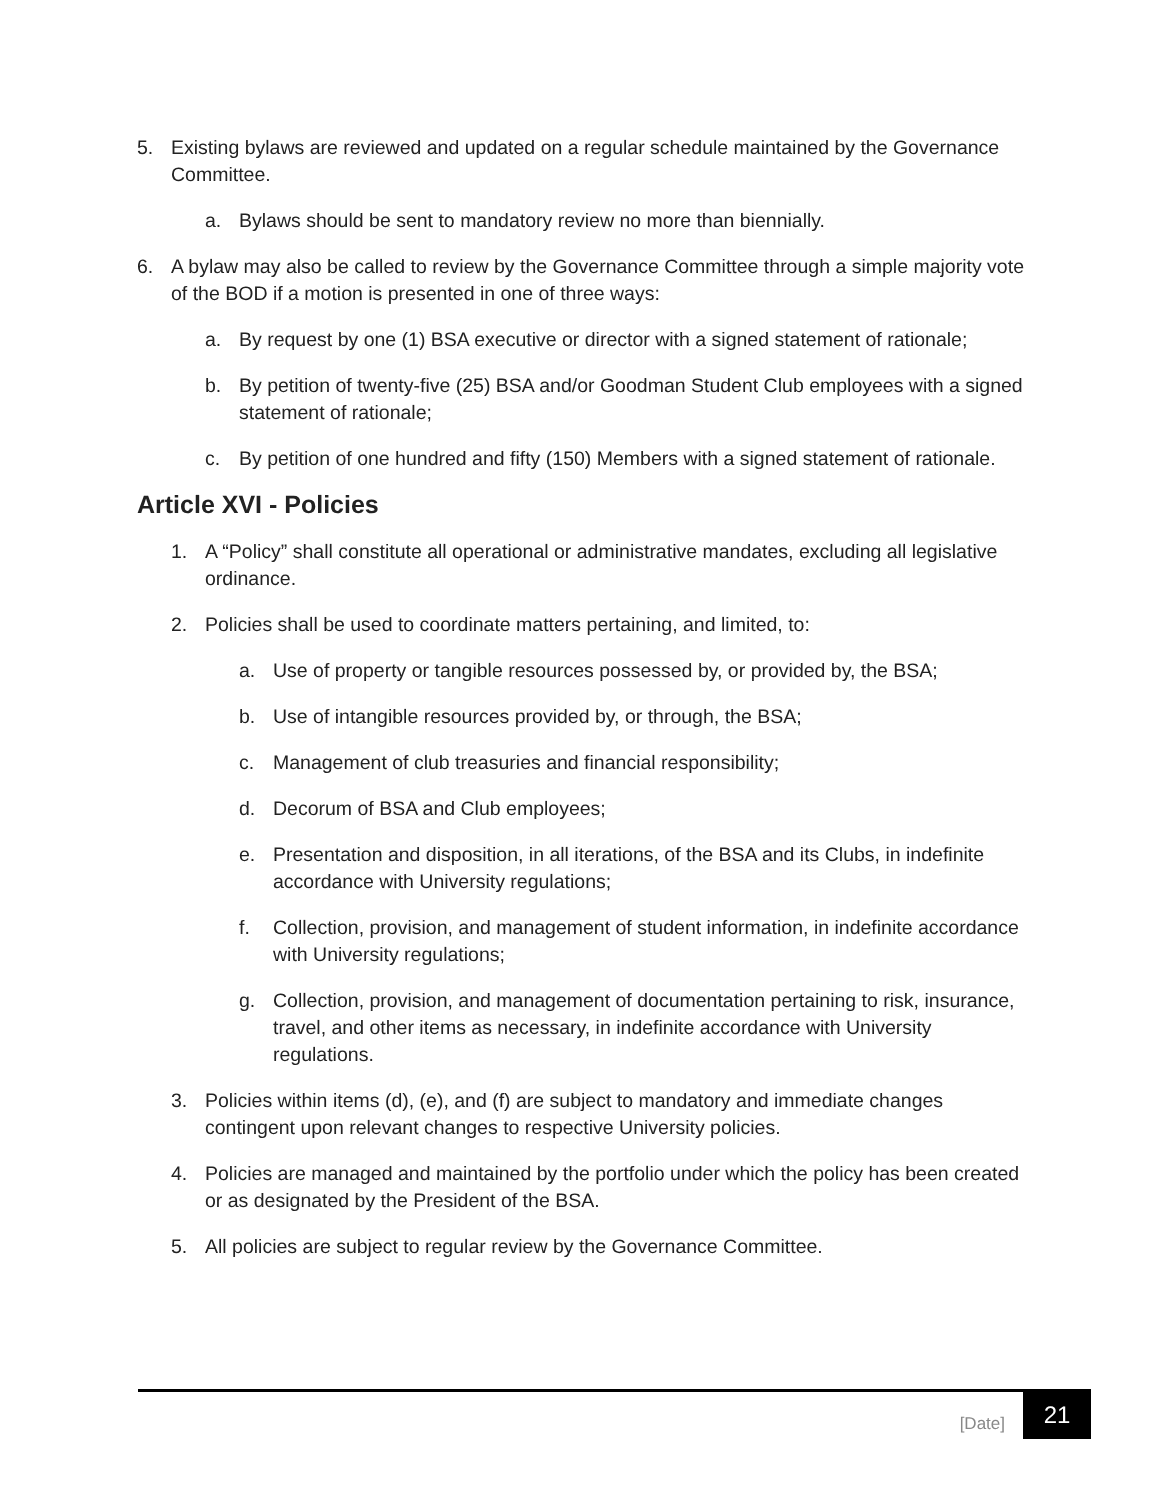5. Existing bylaws are reviewed and updated on a regular schedule maintained by the Governance Committee.
a. Bylaws should be sent to mandatory review no more than biennially.
6. A bylaw may also be called to review by the Governance Committee through a simple majority vote of the BOD if a motion is presented in one of three ways:
a. By request by one (1) BSA executive or director with a signed statement of rationale;
b. By petition of twenty-five (25) BSA and/or Goodman Student Club employees with a signed statement of rationale;
c. By petition of one hundred and fifty (150) Members with a signed statement of rationale.
Article XVI - Policies
1. A “Policy” shall constitute all operational or administrative mandates, excluding all legislative ordinance.
2. Policies shall be used to coordinate matters pertaining, and limited, to:
a. Use of property or tangible resources possessed by, or provided by, the BSA;
b. Use of intangible resources provided by, or through, the BSA;
c. Management of club treasuries and financial responsibility;
d. Decorum of BSA and Club employees;
e. Presentation and disposition, in all iterations, of the BSA and its Clubs, in indefinite accordance with University regulations;
f. Collection, provision, and management of student information, in indefinite accordance with University regulations;
g. Collection, provision, and management of documentation pertaining to risk, insurance, travel, and other items as necessary, in indefinite accordance with University regulations.
3. Policies within items (d), (e), and (f) are subject to mandatory and immediate changes contingent upon relevant changes to respective University policies.
4. Policies are managed and maintained by the portfolio under which the policy has been created or as designated by the President of the BSA.
5. All policies are subject to regular review by the Governance Committee.
[Date]
21